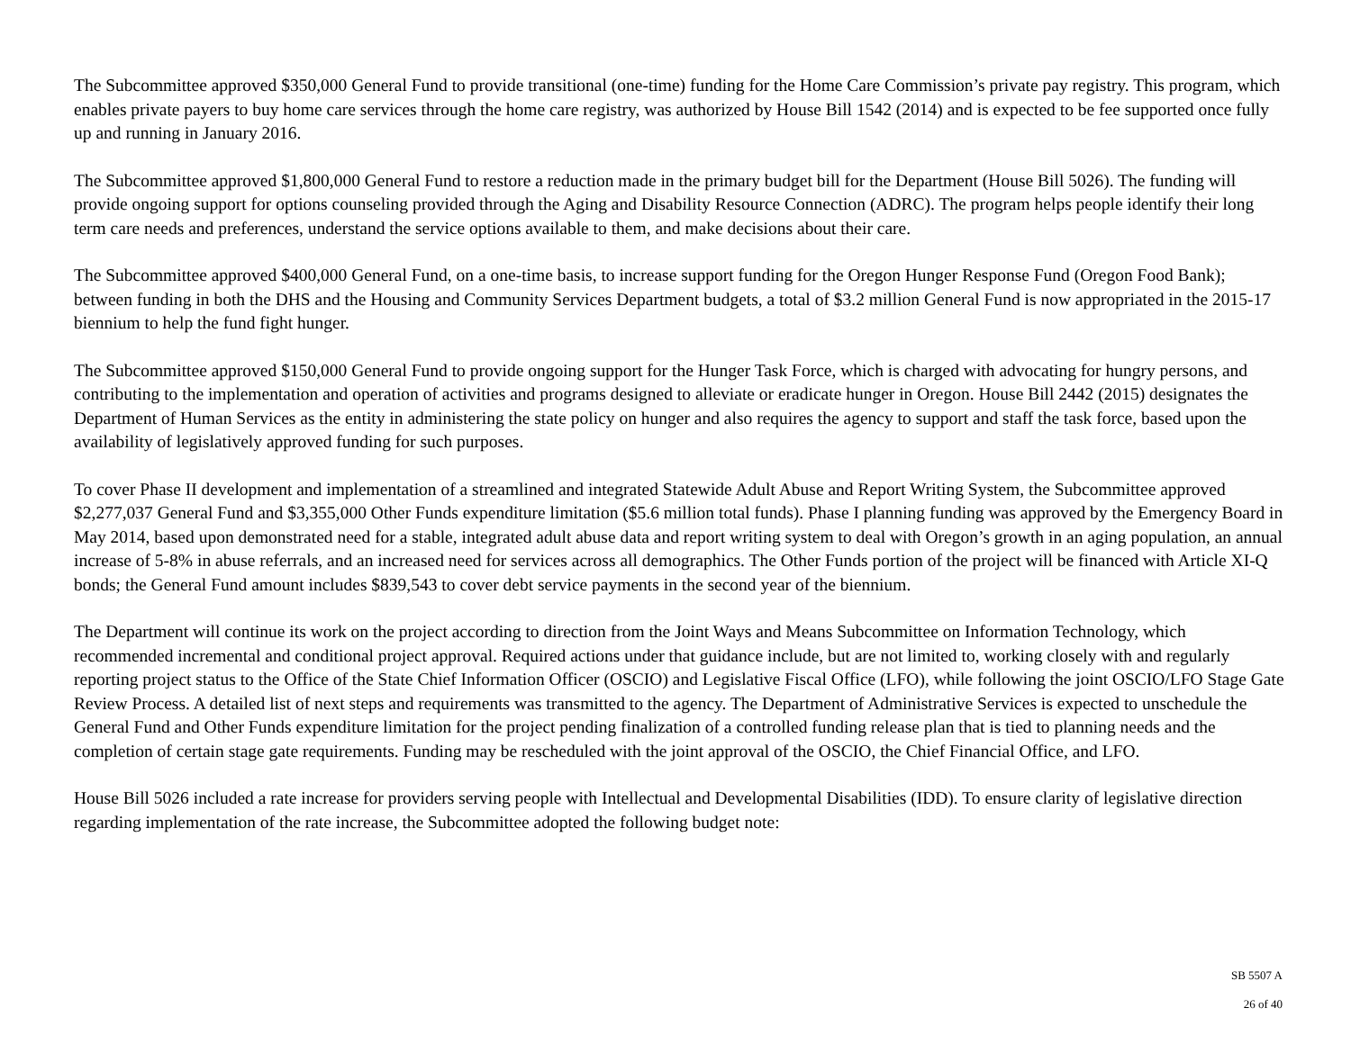The Subcommittee approved $350,000 General Fund to provide transitional (one-time) funding for the Home Care Commission’s private pay registry. This program, which enables private payers to buy home care services through the home care registry, was authorized by House Bill 1542 (2014) and is expected to be fee supported once fully up and running in January 2016.
The Subcommittee approved $1,800,000 General Fund to restore a reduction made in the primary budget bill for the Department (House Bill 5026). The funding will provide ongoing support for options counseling provided through the Aging and Disability Resource Connection (ADRC). The program helps people identify their long term care needs and preferences, understand the service options available to them, and make decisions about their care.
The Subcommittee approved $400,000 General Fund, on a one-time basis, to increase support funding for the Oregon Hunger Response Fund (Oregon Food Bank); between funding in both the DHS and the Housing and Community Services Department budgets, a total of $3.2 million General Fund is now appropriated in the 2015-17 biennium to help the fund fight hunger.
The Subcommittee approved $150,000 General Fund to provide ongoing support for the Hunger Task Force, which is charged with advocating for hungry persons, and contributing to the implementation and operation of activities and programs designed to alleviate or eradicate hunger in Oregon. House Bill 2442 (2015) designates the Department of Human Services as the entity in administering the state policy on hunger and also requires the agency to support and staff the task force, based upon the availability of legislatively approved funding for such purposes.
To cover Phase II development and implementation of a streamlined and integrated Statewide Adult Abuse and Report Writing System, the Subcommittee approved $2,277,037 General Fund and $3,355,000 Other Funds expenditure limitation ($5.6 million total funds). Phase I planning funding was approved by the Emergency Board in May 2014, based upon demonstrated need for a stable, integrated adult abuse data and report writing system to deal with Oregon’s growth in an aging population, an annual increase of 5-8% in abuse referrals, and an increased need for services across all demographics. The Other Funds portion of the project will be financed with Article XI-Q bonds; the General Fund amount includes $839,543 to cover debt service payments in the second year of the biennium.
The Department will continue its work on the project according to direction from the Joint Ways and Means Subcommittee on Information Technology, which recommended incremental and conditional project approval. Required actions under that guidance include, but are not limited to, working closely with and regularly reporting project status to the Office of the State Chief Information Officer (OSCIO) and Legislative Fiscal Office (LFO), while following the joint OSCIO/LFO Stage Gate Review Process. A detailed list of next steps and requirements was transmitted to the agency. The Department of Administrative Services is expected to unschedule the General Fund and Other Funds expenditure limitation for the project pending finalization of a controlled funding release plan that is tied to planning needs and the completion of certain stage gate requirements. Funding may be rescheduled with the joint approval of the OSCIO, the Chief Financial Office, and LFO.
House Bill 5026 included a rate increase for providers serving people with Intellectual and Developmental Disabilities (IDD). To ensure clarity of legislative direction regarding implementation of the rate increase, the Subcommittee adopted the following budget note:
SB 5507 A
26 of 40